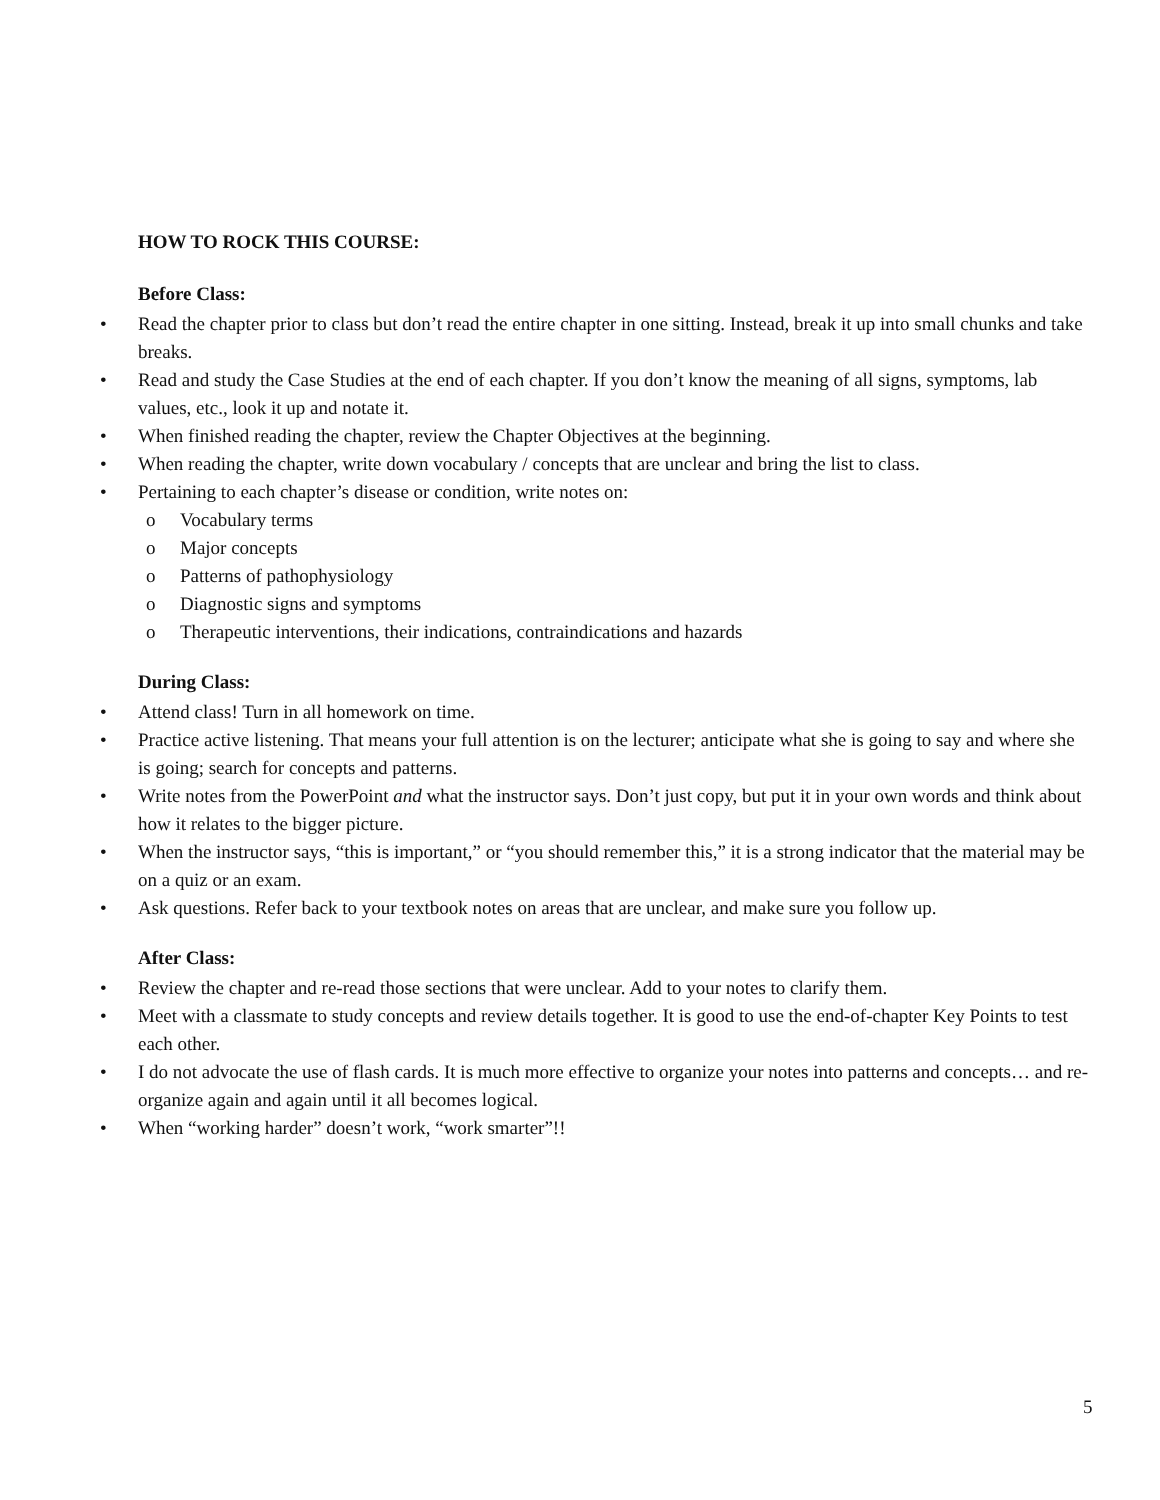HOW TO ROCK THIS COURSE:
Before Class:
• Read the chapter prior to class but don’t read the entire chapter in one sitting. Instead, break it up into small chunks and take breaks.
• Read and study the Case Studies at the end of each chapter. If you don’t know the meaning of all signs, symptoms, lab values, etc., look it up and notate it.
• When finished reading the chapter, review the Chapter Objectives at the beginning.
• When reading the chapter, write down vocabulary / concepts that are unclear and bring the list to class.
• Pertaining to each chapter’s disease or condition, write notes on:
o Vocabulary terms
o Major concepts
o Patterns of pathophysiology
o Diagnostic signs and symptoms
o Therapeutic interventions, their indications, contraindications and hazards
During Class:
• Attend class! Turn in all homework on time.
• Practice active listening. That means your full attention is on the lecturer; anticipate what she is going to say and where she is going; search for concepts and patterns.
• Write notes from the PowerPoint and what the instructor says. Don’t just copy, but put it in your own words and think about how it relates to the bigger picture.
• When the instructor says, “this is important,” or “you should remember this,” it is a strong indicator that the material may be on a quiz or an exam.
• Ask questions. Refer back to your textbook notes on areas that are unclear, and make sure you follow up.
After Class:
• Review the chapter and re-read those sections that were unclear. Add to your notes to clarify them.
• Meet with a classmate to study concepts and review details together. It is good to use the end-of-chapter Key Points to test each other.
• I do not advocate the use of flash cards. It is much more effective to organize your notes into patterns and concepts… and re-organize again and again until it all becomes logical.
• When “working harder” doesn’t work, “work smarter”!!
5